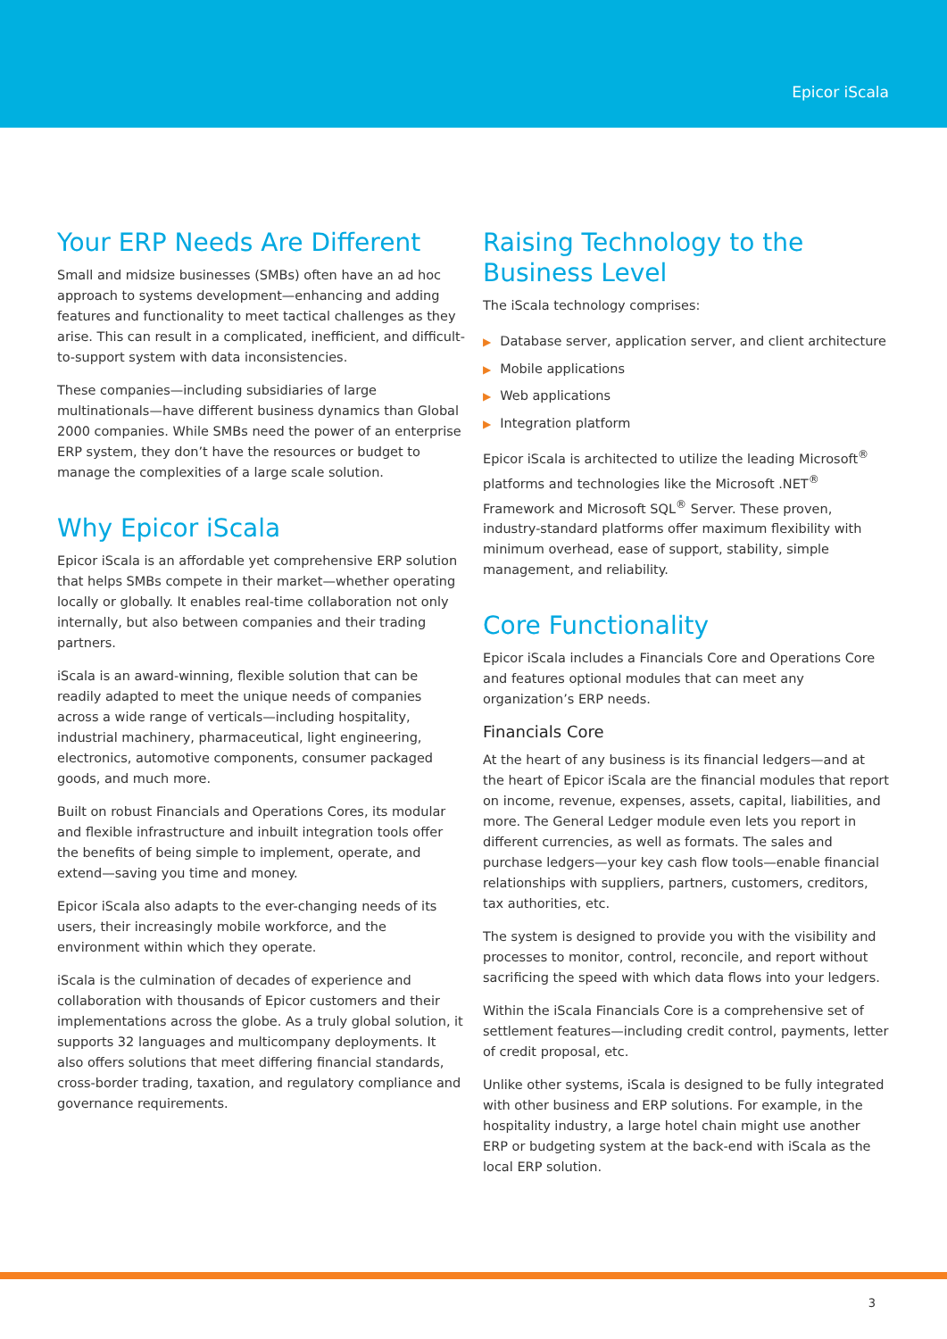Epicor iScala
Your ERP Needs Are Different
Small and midsize businesses (SMBs) often have an ad hoc approach to systems development—enhancing and adding features and functionality to meet tactical challenges as they arise. This can result in a complicated, inefficient, and difficult-to-support system with data inconsistencies.
These companies—including subsidiaries of large multinationals—have different business dynamics than Global 2000 companies. While SMBs need the power of an enterprise ERP system, they don’t have the resources or budget to manage the complexities of a large scale solution.
Why Epicor iScala
Epicor iScala is an affordable yet comprehensive ERP solution that helps SMBs compete in their market—whether operating locally or globally. It enables real-time collaboration not only internally, but also between companies and their trading partners.
iScala is an award-winning, flexible solution that can be readily adapted to meet the unique needs of companies across a wide range of verticals—including hospitality, industrial machinery, pharmaceutical, light engineering, electronics, automotive components, consumer packaged goods, and much more.
Built on robust Financials and Operations Cores, its modular and flexible infrastructure and inbuilt integration tools offer the benefits of being simple to implement, operate, and extend—saving you time and money.
Epicor iScala also adapts to the ever-changing needs of its users, their increasingly mobile workforce, and the environment within which they operate.
iScala is the culmination of decades of experience and collaboration with thousands of Epicor customers and their implementations across the globe. As a truly global solution, it supports 32 languages and multicompany deployments. It also offers solutions that meet differing financial standards, cross-border trading, taxation, and regulatory compliance and governance requirements.
Raising Technology to the Business Level
The iScala technology comprises:
▶ Database server, application server, and client architecture
▶ Mobile applications
▶ Web applications
▶ Integration platform
Epicor iScala is architected to utilize the leading Microsoft<sup>®</sup> platforms and technologies like the Microsoft .NET<sup>®</sup> Framework and Microsoft SQL<sup>®</sup> Server. These proven, industry-standard platforms offer maximum flexibility with minimum overhead, ease of support, stability, simple management, and reliability.
Core Functionality
Epicor iScala includes a Financials Core and Operations Core and features optional modules that can meet any organization’s ERP needs.
Financials Core
At the heart of any business is its financial ledgers—and at the heart of Epicor iScala are the financial modules that report on income, revenue, expenses, assets, capital, liabilities, and more. The General Ledger module even lets you report in different currencies, as well as formats. The sales and purchase ledgers—your key cash flow tools—enable financial relationships with suppliers, partners, customers, creditors, tax authorities, etc.
The system is designed to provide you with the visibility and processes to monitor, control, reconcile, and report without sacrificing the speed with which data flows into your ledgers.
Within the iScala Financials Core is a comprehensive set of settlement features—including credit control, payments, letter of credit proposal, etc.
Unlike other systems, iScala is designed to be fully integrated with other business and ERP solutions. For example, in the hospitality industry, a large hotel chain might use another ERP or budgeting system at the back-end with iScala as the local ERP solution.
3